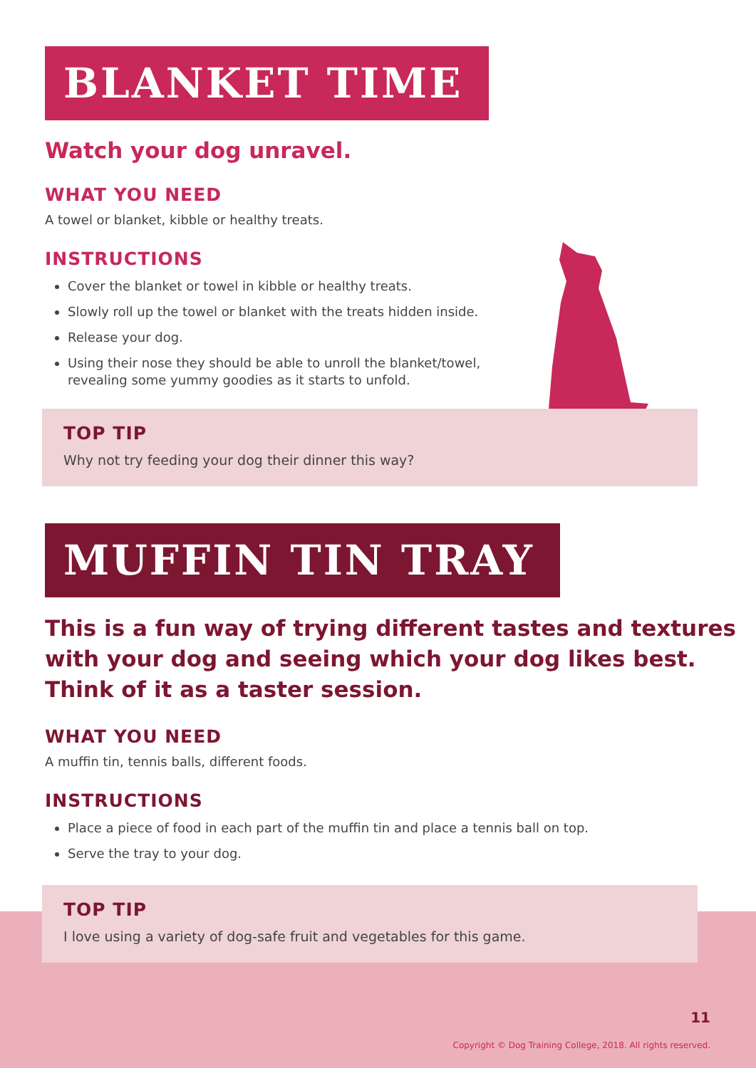BLANKET TIME
Watch your dog unravel.
WHAT YOU NEED
A towel or blanket, kibble or healthy treats.
INSTRUCTIONS
Cover the blanket or towel in kibble or healthy treats.
Slowly roll up the towel or blanket with the treats hidden inside.
Release your dog.
Using their nose they should be able to unroll the blanket/towel,
revealing some yummy goodies as it starts to unfold.
TOP TIP
Why not try feeding your dog their dinner this way?
MUFFIN TIN TRAY
This is a fun way of trying different tastes and textures
with your dog and seeing which your dog likes best.
Think of it as a taster session.
WHAT YOU NEED
A muffin tin, tennis balls, different foods.
INSTRUCTIONS
Place a piece of food in each part of the muffin tin and place a tennis ball on top.
Serve the tray to your dog.
TOP TIP
I love using a variety of dog-safe fruit and vegetables for this game.
11
Copyright © Dog Training College, 2018. All rights reserved.